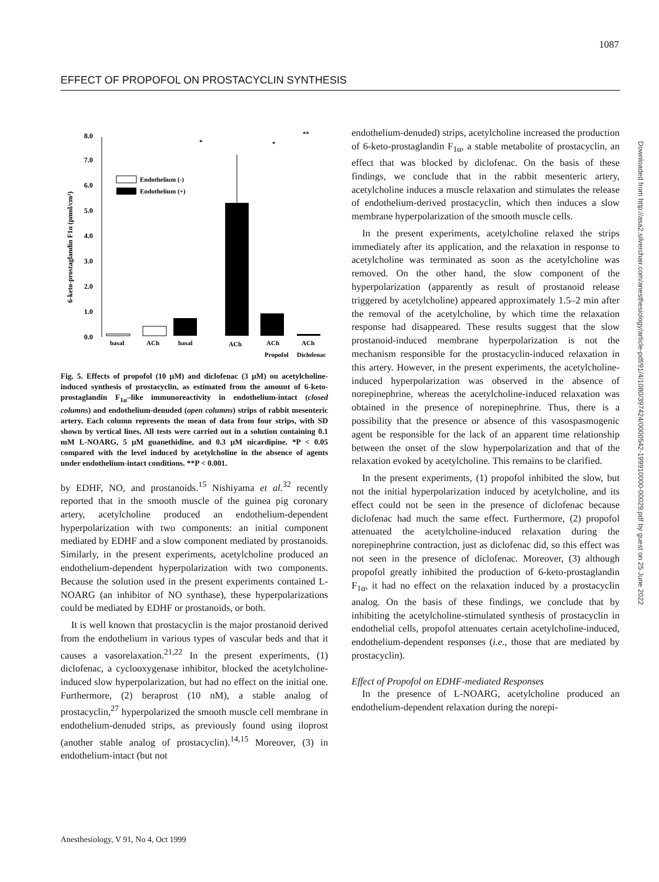1087
EFFECT OF PROPOFOL ON PROSTACYCLIN SYNTHESIS
0.0
1.0
2.0
3.0
4.0
5.0
6.0
7.0
8.0
6-keto-prostaglandin F1α (pmol/cm²)
Endothelium (-)
Endothelium (+)
*
*
**
basal
ACh
basal
ACh
ACh
ACh
Propofol
Diclofenac
Fig. 5. Effects of propofol (10 μM) and diclofenac (3 μM) on acetylcholine-induced synthesis of prostacyclin, as estimated from the amount of 6-keto-prostaglandin F<sub>1α</sub>–like immunoreactivity in endothelium-intact (closed columns) and endothelium-denuded (open columns) strips of rabbit mesenteric artery. Each column represents the mean of data from four strips, with SD shown by vertical lines. All tests were carried out in a solution containing 0.1 mM L-NOARG, 5 μM guanethidine, and 0.3 μM nicardipine. *P < 0.05 compared with the level induced by acetylcholine in the absence of agents under endothelium-intact conditions. **P < 0.001.
by EDHF, NO, and prostanoids.<sup>15</sup> Nishiyama et al.<sup>32</sup> recently reported that in the smooth muscle of the guinea pig coronary artery, acetylcholine produced an endothelium-dependent hyperpolarization with two components: an initial component mediated by EDHF and a slow component mediated by prostanoids. Similarly, in the present experiments, acetylcholine produced an endothelium-dependent hyperpolarization with two components. Because the solution used in the present experiments contained L-NOARG (an inhibitor of NO synthase), these hyperpolarizations could be mediated by EDHF or prostanoids, or both.
It is well known that prostacyclin is the major prostanoid derived from the endothelium in various types of vascular beds and that it causes a vasorelaxation.<sup>21,22</sup> In the present experiments, (1) diclofenac, a cyclooxygenase inhibitor, blocked the acetylcholine-induced slow hyperpolarization, but had no effect on the initial one. Furthermore, (2) beraprost (10 nM), a stable analog of prostacyclin,<sup>27</sup> hyperpolarized the smooth muscle cell membrane in endothelium-denuded strips, as previously found using iloprost (another stable analog of prostacyclin).<sup>14,15</sup> Moreover, (3) in endothelium-intact (but not
endothelium-denuded) strips, acetylcholine increased the production of 6-keto-prostaglandin F<sub>1α</sub>, a stable metabolite of prostacyclin, an effect that was blocked by diclofenac. On the basis of these findings, we conclude that in the rabbit mesenteric artery, acetylcholine induces a muscle relaxation and stimulates the release of endothelium-derived prostacyclin, which then induces a slow membrane hyperpolarization of the smooth muscle cells.
In the present experiments, acetylcholine relaxed the strips immediately after its application, and the relaxation in response to acetylcholine was terminated as soon as the acetylcholine was removed. On the other hand, the slow component of the hyperpolarization (apparently as result of prostanoid release triggered by acetylcholine) appeared approximately 1.5–2 min after the removal of the acetylcholine, by which time the relaxation response had disappeared. These results suggest that the slow prostanoid-induced membrane hyperpolarization is not the mechanism responsible for the prostacyclin-induced relaxation in this artery. However, in the present experiments, the acetylcholine-induced hyperpolarization was observed in the absence of norepinephrine, whereas the acetylcholine-induced relaxation was obtained in the presence of norepinephrine. Thus, there is a possibility that the presence or absence of this vasospasmogenic agent be responsible for the lack of an apparent time relationship between the onset of the slow hyperpolarization and that of the relaxation evoked by acetylcholine. This remains to be clarified.
In the present experiments, (1) propofol inhibited the slow, but not the initial hyperpolarization induced by acetylcholine, and its effect could not be seen in the presence of diclofenac because diclofenac had much the same effect. Furthermore, (2) propofol attenuated the acetylcholine-induced relaxation during the norepinephrine contraction, just as diclofenac did, so this effect was not seen in the presence of diclofenac. Moreover, (3) although propofol greatly inhibited the production of 6-keto-prostaglandin F<sub>1α</sub>, it had no effect on the relaxation induced by a prostacyclin analog. On the basis of these findings, we conclude that by inhibiting the acetylcholine-stimulated synthesis of prostacyclin in endothelial cells, propofol attenuates certain acetylcholine-induced, endothelium-dependent responses (i.e., those that are mediated by prostacyclin).
Effect of Propofol on EDHF-mediated Responses
In the presence of L-NOARG, acetylcholine produced an endothelium-dependent relaxation during the norepi-
Downloaded from http://asa2.silverchair.com/anesthesiology/article-pdf/91/4/1080/397424/0000542-199910000-00029.pdf by guest on 25 June 2022
Anesthesiology, V 91, No 4, Oct 1999